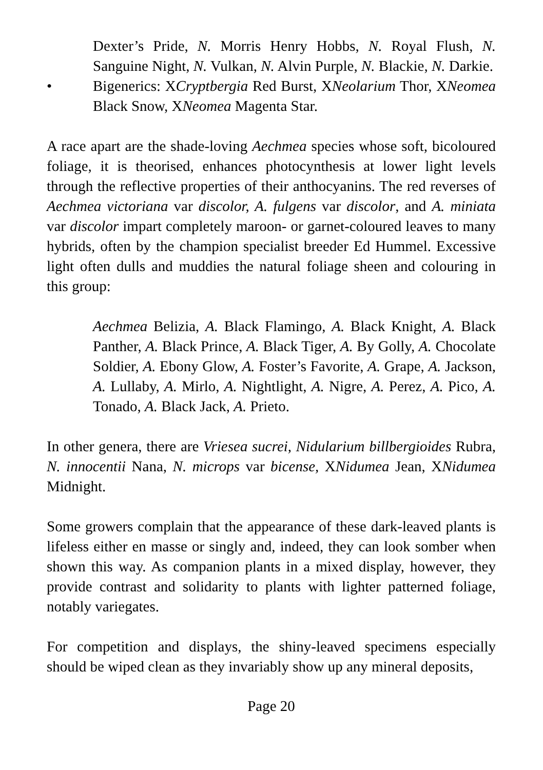Dexter’s Pride, N. Morris Henry Hobbs, N. Royal Flush, N. Sanguine Night, N. Vulkan, N. Alvin Purple, N. Blackie, N. Darkie.
• Bigenerics: XCryptbergia Red Burst, XNeolarium Thor, XNeomea Black Snow, XNeomea Magenta Star.
A race apart are the shade-loving Aechmea species whose soft, bicoloured foliage, it is theorised, enhances photocynthesis at lower light levels through the reflective properties of their anthocyanins. The red reverses of Aechmea victoriana var discolor, A. fulgens var discolor, and A. miniata var discolor impart completely maroon- or garnet-coloured leaves to many hybrids, often by the champion specialist breeder Ed Hummel. Excessive light often dulls and muddies the natural foliage sheen and colouring in this group:
Aechmea Belizia, A. Black Flamingo, A. Black Knight, A. Black Panther, A. Black Prince, A. Black Tiger, A. By Golly, A. Chocolate Soldier, A. Ebony Glow, A. Foster’s Favorite, A. Grape, A. Jackson, A. Lullaby, A. Mirlo, A. Nightlight, A. Nigre, A. Perez, A. Pico, A. Tonado, A. Black Jack, A. Prieto.
In other genera, there are Vriesea sucrei, Nidularium billbergioides Rubra, N. innocentii Nana, N. microps var bicense, XNidumea Jean, XNidumea Midnight.
Some growers complain that the appearance of these dark-leaved plants is lifeless either en masse or singly and, indeed, they can look somber when shown this way. As companion plants in a mixed display, however, they provide contrast and solidarity to plants with lighter patterned foliage, notably variegates.
For competition and displays, the shiny-leaved specimens especially should be wiped clean as they invariably show up any mineral deposits,
Page 20